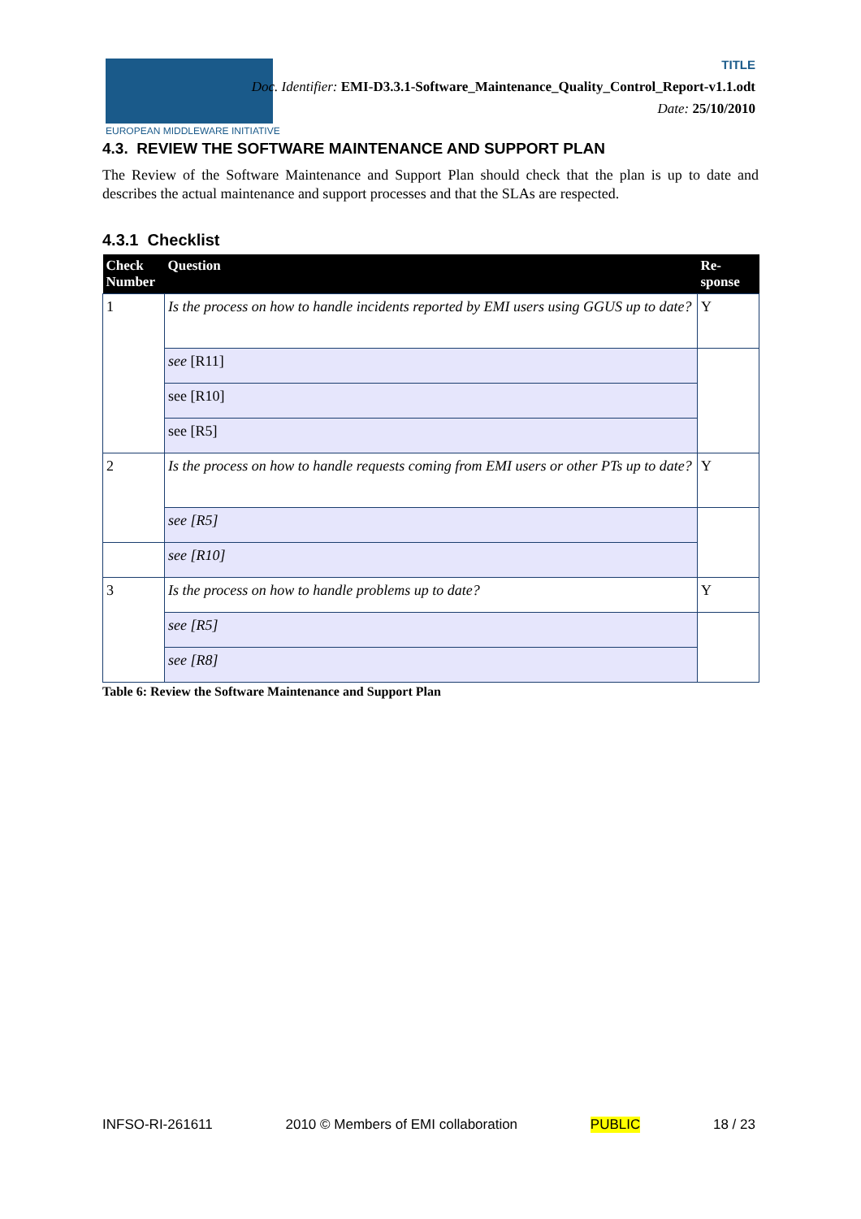EUROPEAN MIDDLEWARE INITIATIVE
TITLE
Doc. Identifier: EMI-D3.3.1-Software_Maintenance_Quality_Control_Report-v1.1.odt
Date: 25/10/2010
4.3. REVIEW THE SOFTWARE MAINTENANCE AND SUPPORT PLAN
The Review of the Software Maintenance and Support Plan should check that the plan is up to date and describes the actual maintenance and support processes and that the SLAs are respected.
4.3.1 Checklist
| Check Number | Question | Re-sponse |
| --- | --- | --- |
| 1 | Is the process on how to handle incidents reported by EMI users using GGUS up to date? | Y |
| | see [R11] | |
| | see [R10] | |
| | see [R5] | |
| 2 | Is the process on how to handle requests coming from EMI users or other PTs up to date? | Y |
| | see [R5] | |
| | see [R10] | |
| 3 | Is the process on how to handle problems up to date? | Y |
| | see [R5] | |
| | see [R8] | |
Table 6: Review the Software Maintenance and Support Plan
INFSO-RI-261611 2010 © Members of EMI collaboration PUBLIC 18 / 23